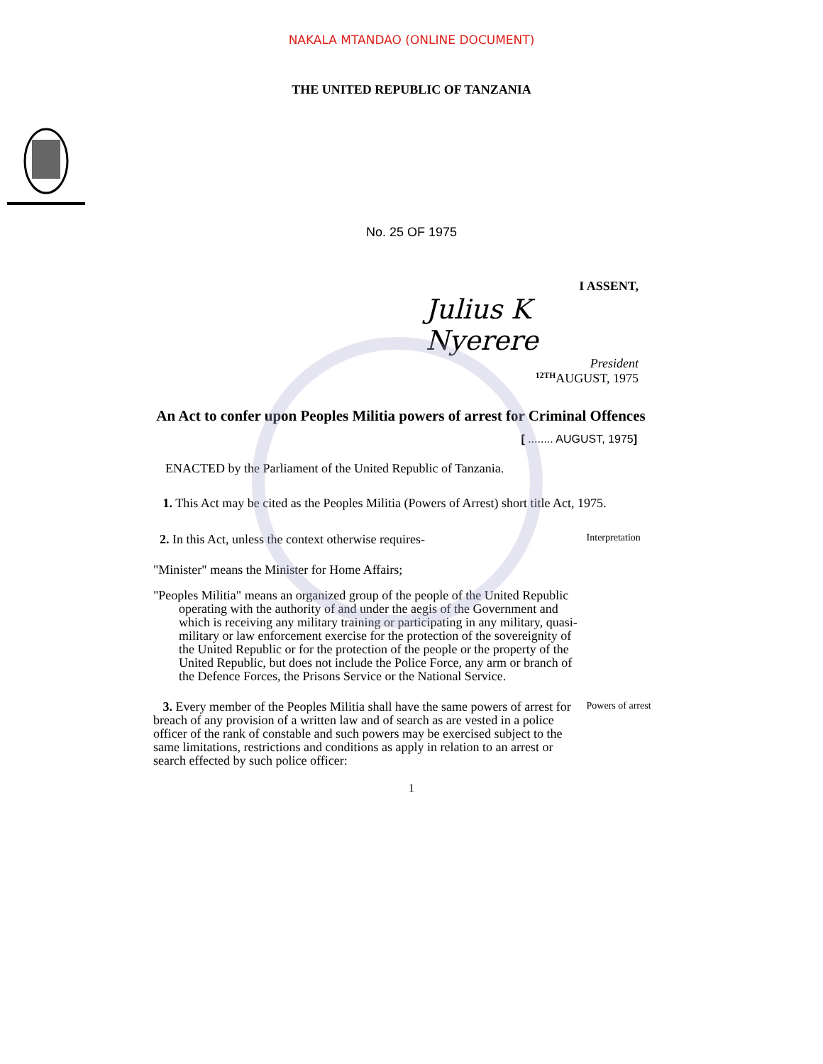NAKALA MTANDAO (ONLINE DOCUMENT)
THE UNITED REPUBLIC OF TANZANIA
No. 25 OF 1975
I ASSENT,
Julius K Nyerere
President
<sup>12TH</sup>AUGUST, 1975
An Act to confer upon Peoples Militia powers of arrest for Criminal Offences
[ ........ AUGUST, 1975]
ENACTED by the Parliament of the United Republic of Tanzania.
1. This Act may be cited as the Peoples Militia (Powers of Arrest) short title Act, 1975.
2. In this Act, unless the context otherwise requires-
Interpretation
"Minister" means the Minister for Home Affairs;
"Peoples Militia" means an organized group of the people of the United Republic operating with the authority of and under the aegis of the Government and which is receiving any military training or participating in any military, quasi-military or law enforcement exercise for the protection of the sovereignity of the United Republic or for the protection of the people or the property of the United Republic, but does not include the Police Force, any arm or branch of the Defence Forces, the Prisons Service or the National Service.
3. Every member of the Peoples Militia shall have the same powers of arrest for breach of any provision of a written law and of search as are vested in a police officer of the rank of constable and such powers may be exercised subject to the same limitations, restrictions and conditions as apply in relation to an arrest or search effected by such police officer:
Powers of arrest
1